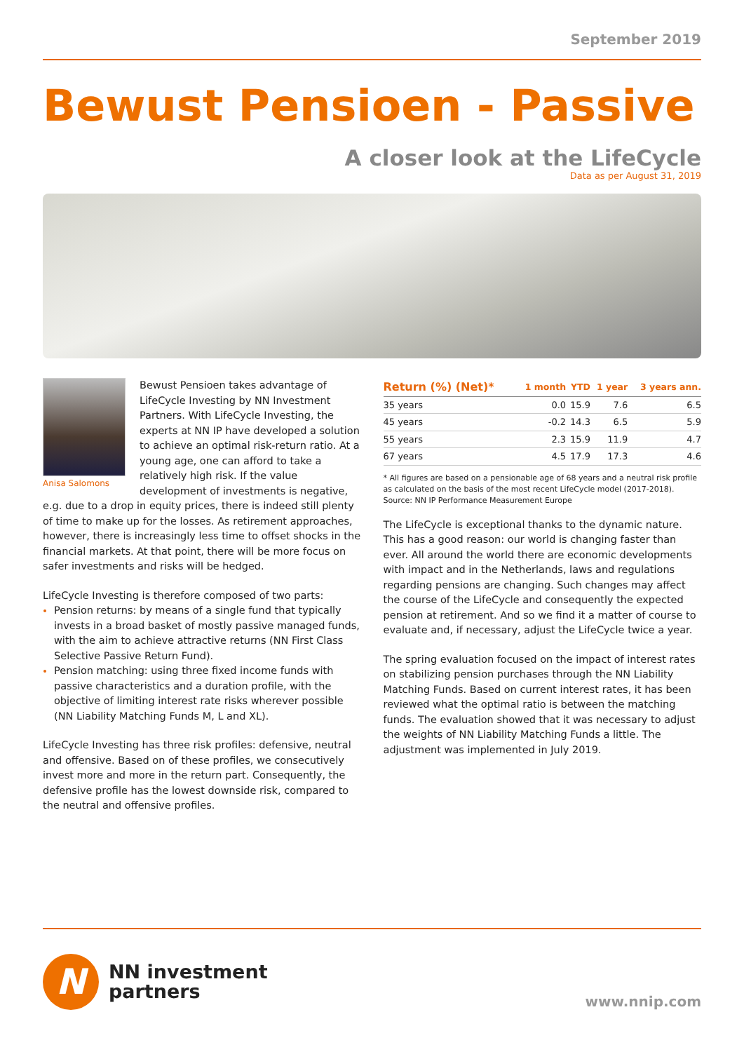September 2019
Bewust Pensioen - Passive
A closer look at the LifeCycle
Data as per August 31, 2019
Anisa Salomons
Bewust Pensioen takes advantage of LifeCycle Investing by NN Investment Partners. With LifeCycle Investing, the experts at NN IP have developed a solution to achieve an optimal risk-return ratio. At a young age, one can afford to take a relatively high risk. If the value development of investments is negative, e.g. due to a drop in equity prices, there is indeed still plenty of time to make up for the losses. As retirement approaches, however, there is increasingly less time to offset shocks in the financial markets. At that point, there will be more focus on safer investments and risks will be hedged.
LifeCycle Investing is therefore composed of two parts:
Pension returns: by means of a single fund that typically invests in a broad basket of mostly passive managed funds, with the aim to achieve attractive returns (NN First Class Selective Passive Return Fund).
Pension matching: using three fixed income funds with passive characteristics and a duration profile, with the objective of limiting interest rate risks wherever possible (NN Liability Matching Funds M, L and XL).
LifeCycle Investing has three risk profiles: defensive, neutral and offensive. Based on of these profiles, we consecutively invest more and more in the return part. Consequently, the defensive profile has the lowest downside risk, compared to the neutral and offensive profiles.
| Return (%) (Net)* | 1 month | YTD | 1 year | 3 years ann. |
| --- | --- | --- | --- | --- |
| 35 years | 0.0 | 15.9 | 7.6 | 6.5 |
| 45 years | -0.2 | 14.3 | 6.5 | 5.9 |
| 55 years | 2.3 | 15.9 | 11.9 | 4.7 |
| 67 years | 4.5 | 17.9 | 17.3 | 4.6 |
* All figures are based on a pensionable age of 68 years and a neutral risk profile as calculated on the basis of the most recent LifeCycle model (2017-2018).
Source: NN IP Performance Measurement Europe
The LifeCycle is exceptional thanks to the dynamic nature. This has a good reason: our world is changing faster than ever. All around the world there are economic developments with impact and in the Netherlands, laws and regulations regarding pensions are changing. Such changes may affect the course of the LifeCycle and consequently the expected pension at retirement. And so we find it a matter of course to evaluate and, if necessary, adjust the LifeCycle twice a year.
The spring evaluation focused on the impact of interest rates on stabilizing pension purchases through the NN Liability Matching Funds. Based on current interest rates, it has been reviewed what the optimal ratio is between the matching funds. The evaluation showed that it was necessary to adjust the weights of NN Liability Matching Funds a little. The adjustment was implemented in July 2019.
N
NN investment
partners
www.nnip.com